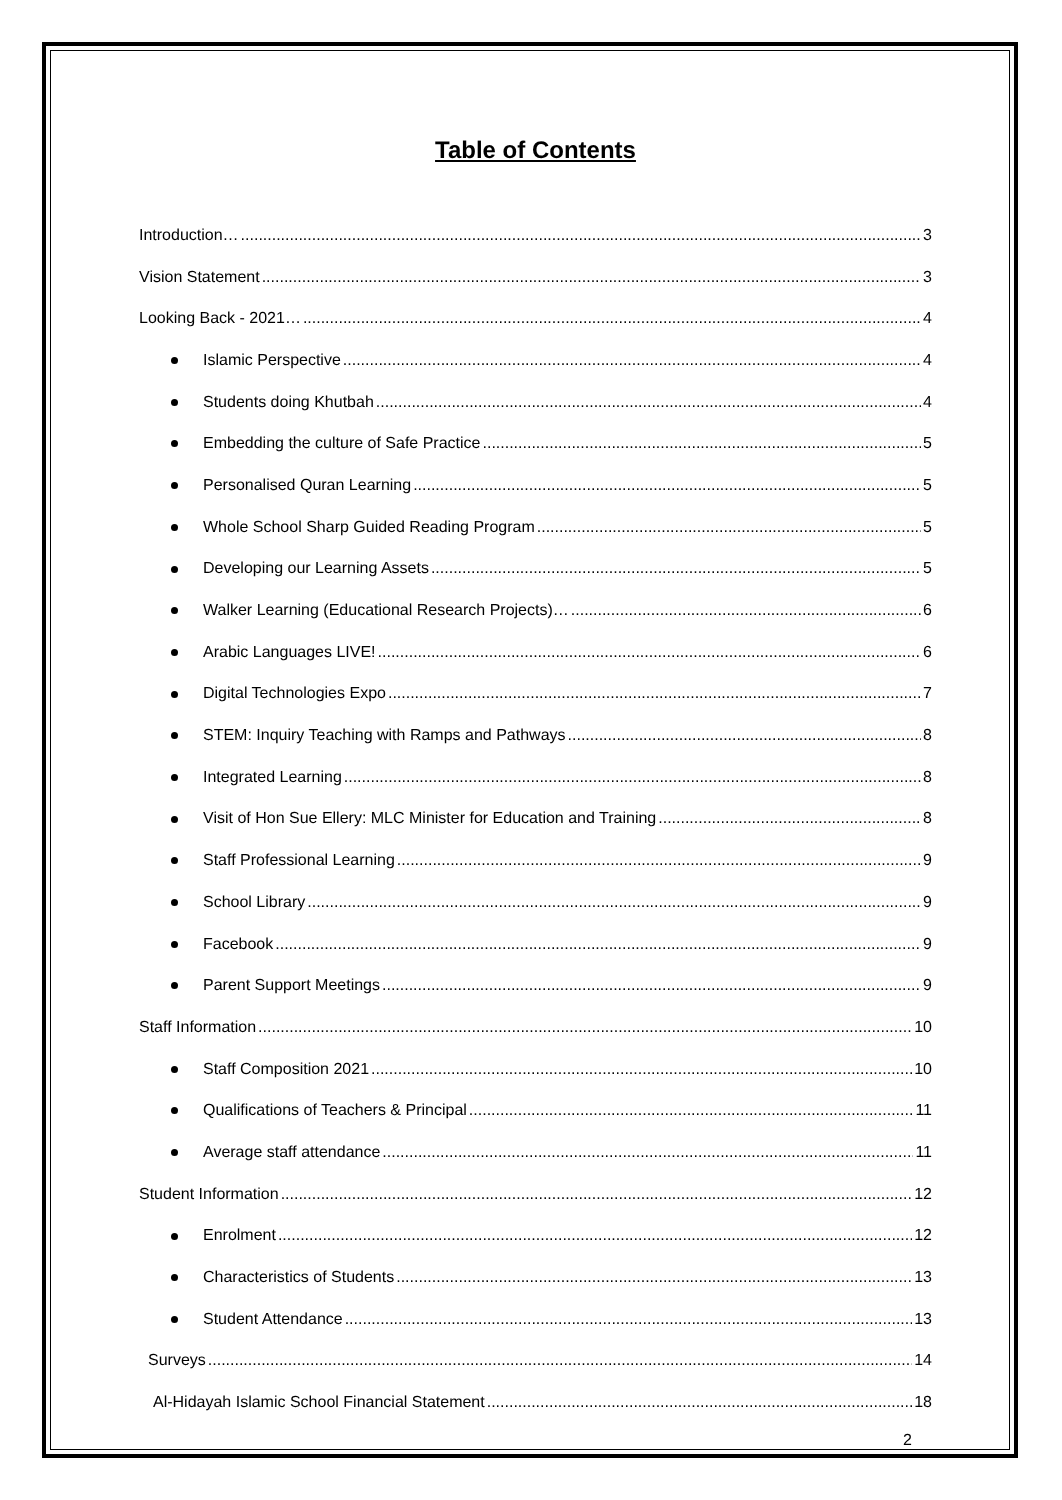Table of Contents
Introduction… 3
Vision Statement 3
Looking Back - 2021… 4
Islamic Perspective 4
Students doing Khutbah 4
Embedding the culture of Safe Practice 5
Personalised Quran Learning 5
Whole School Sharp Guided Reading Program 5
Developing our Learning Assets 5
Walker Learning (Educational Research Projects)… 6
Arabic Languages LIVE! 6
Digital Technologies Expo 7
STEM: Inquiry Teaching with Ramps and Pathways 8
Integrated Learning 8
Visit of Hon Sue Ellery: MLC Minister for Education and Training 8
Staff Professional Learning 9
School Library 9
Facebook 9
Parent Support Meetings 9
Staff Information 10
Staff Composition 2021 10
Qualifications of Teachers & Principal 11
Average staff attendance 11
Student Information 12
Enrolment 12
Characteristics of Students 13
Student Attendance 13
Surveys 14
Al-Hidayah Islamic School Financial Statement 18
2